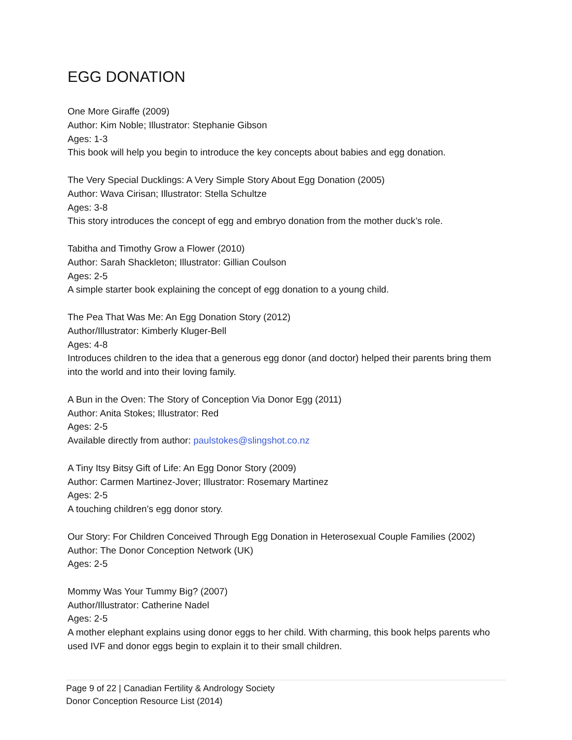EGG DONATION
One More Giraffe (2009)
Author: Kim Noble; Illustrator: Stephanie Gibson
Ages: 1-3
This book will help you begin to introduce the key concepts about babies and egg donation.
The Very Special Ducklings: A Very Simple Story About Egg Donation (2005)
Author: Wava Cirisan; Illustrator: Stella Schultze
Ages: 3-8
This story introduces the concept of egg and embryo donation from the mother duck’s role.
Tabitha and Timothy Grow a Flower (2010)
Author: Sarah Shackleton; Illustrator: Gillian Coulson
Ages: 2-5
A simple starter book explaining the concept of egg donation to a young child.
The Pea That Was Me: An Egg Donation Story (2012)
Author/Illustrator: Kimberly Kluger-Bell
Ages: 4-8
Introduces children to the idea that a generous egg donor (and doctor) helped their parents bring them into the world and into their loving family.
A Bun in the Oven: The Story of Conception Via Donor Egg (2011)
Author: Anita Stokes; Illustrator: Red
Ages: 2-5
Available directly from author: paulstokes@slingshot.co.nz
A Tiny Itsy Bitsy Gift of Life: An Egg Donor Story (2009)
Author: Carmen Martinez-Jover; Illustrator: Rosemary Martinez
Ages: 2-5
A touching children’s egg donor story.
Our Story: For Children Conceived Through Egg Donation in Heterosexual Couple Families (2002)
Author: The Donor Conception Network (UK)
Ages: 2-5
Mommy Was Your Tummy Big? (2007)
Author/Illustrator: Catherine Nadel
Ages: 2-5
A mother elephant explains using donor eggs to her child. With charming, this book helps parents who used IVF and donor eggs begin to explain it to their small children.
Page 9 of 22 | Canadian Fertility & Andrology Society
Donor Conception Resource List (2014)